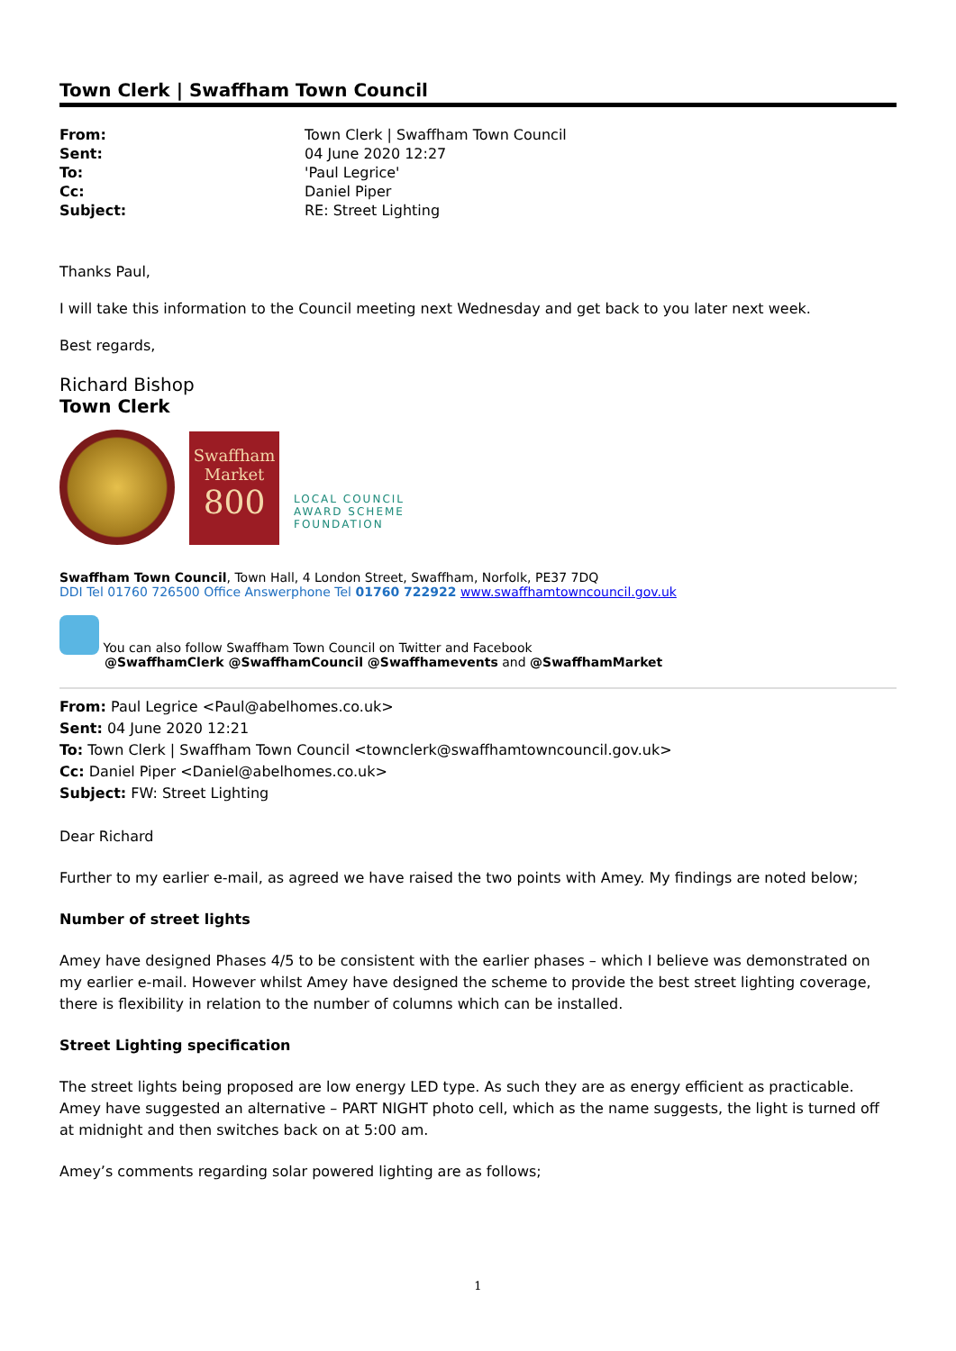Town Clerk | Swaffham Town Council
| From: | Town Clerk / Swaffham Town Council |
| Sent: | 04 June 2020 12:27 |
| To: | 'Paul Legrice' |
| Cc: | Daniel Piper |
| Subject: | RE: Street Lighting |
Thanks Paul,
I will take this information to the Council meeting next Wednesday and get back to you later next week.
Best regards,
Richard Bishop
Town Clerk
Swaffham Market
800
LOCAL COUNCIL
AWARD SCHEME
FOUNDATION
Swaffham Town Council, Town Hall, 4 London Street, Swaffham, Norfolk, PE37 7DQ
DDI Tel 01760 726500 Office Answerphone Tel 01760 722922 www.swaffhamtowncouncil.gov.uk
You can also follow Swaffham Town Council on Twitter and Facebook
@SwaffhamClerk @SwaffhamCouncil @Swaffhamevents and @SwaffhamMarket
From: Paul Legrice <Paul@abelhomes.co.uk>
Sent: 04 June 2020 12:21
To: Town Clerk | Swaffham Town Council <townclerk@swaffhamtowncouncil.gov.uk>
Cc: Daniel Piper <Daniel@abelhomes.co.uk>
Subject: FW: Street Lighting
Dear Richard
Further to my earlier e-mail, as agreed we have raised the two points with Amey. My findings are noted below;
Number of street lights
Amey have designed Phases 4/5 to be consistent with the earlier phases – which I believe was demonstrated on my earlier e-mail. However whilst Amey have designed the scheme to provide the best street lighting coverage, there is flexibility in relation to the number of columns which can be installed.
Street Lighting specification
The street lights being proposed are low energy LED type. As such they are as energy efficient as practicable. Amey have suggested an alternative – PART NIGHT photo cell, which as the name suggests, the light is turned off at midnight and then switches back on at 5:00 am.
Amey’s comments regarding solar powered lighting are as follows;
1